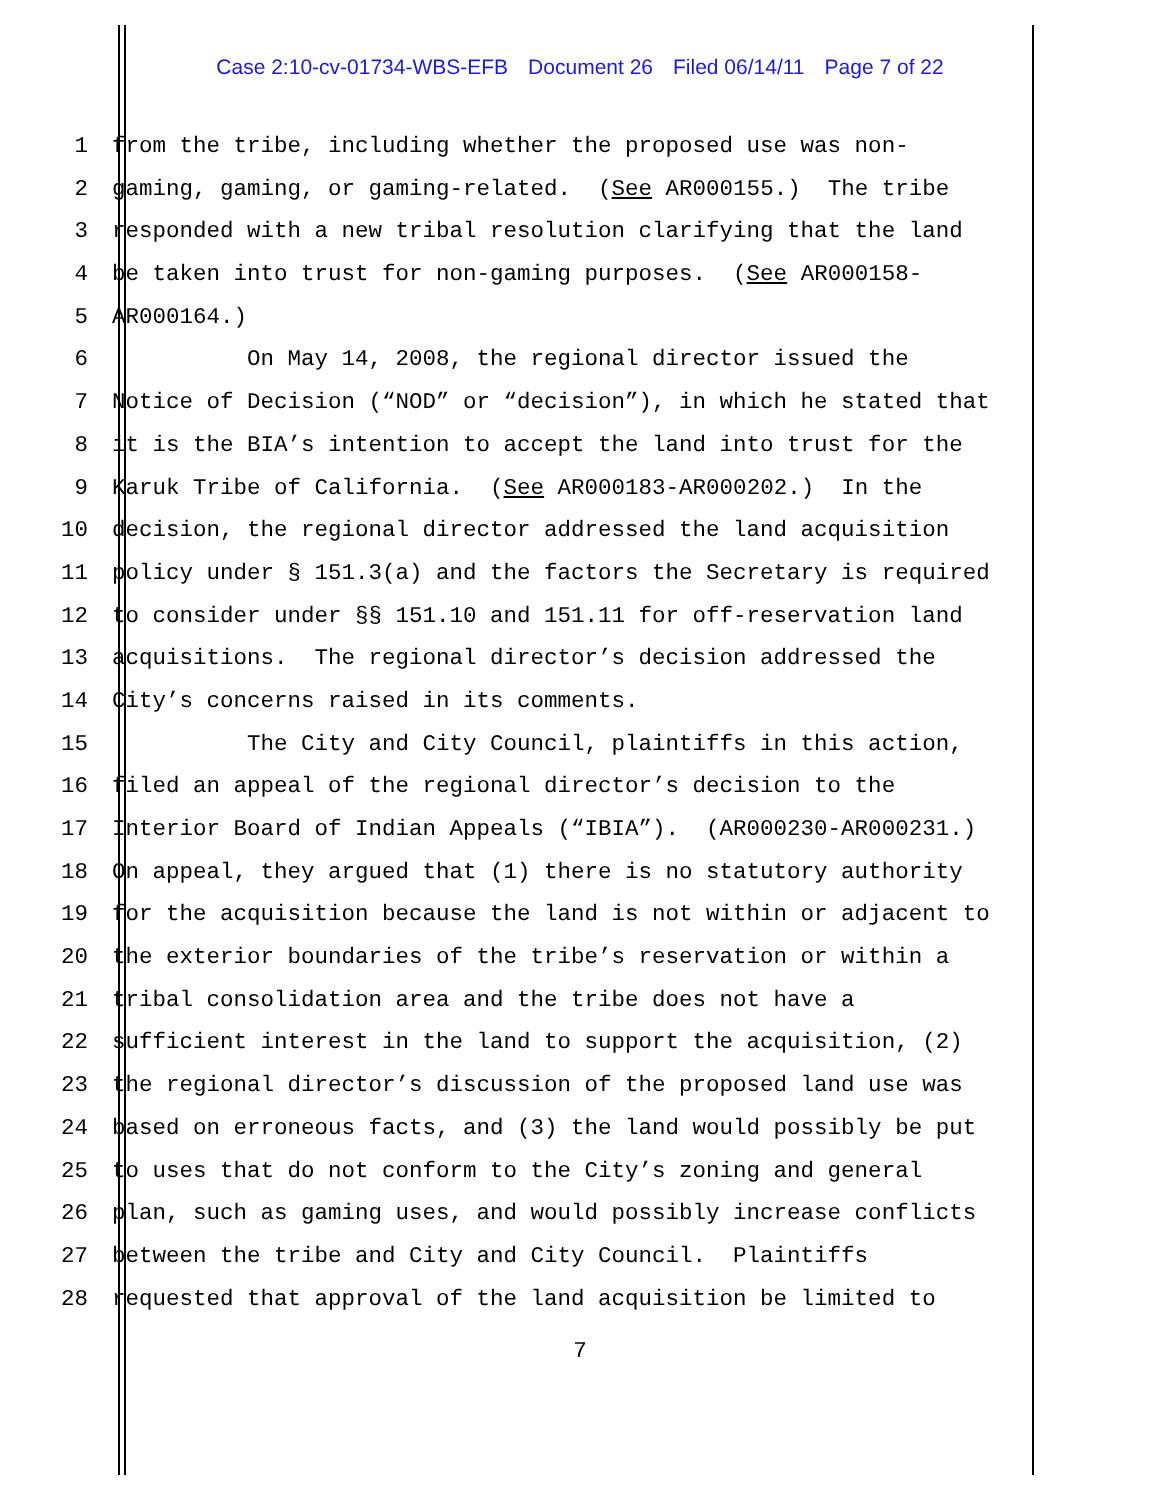Case 2:10-cv-01734-WBS-EFB Document 26 Filed 06/14/11 Page 7 of 22
1 from the tribe, including whether the proposed use was non-
2 gaming, gaming, or gaming-related. (See AR000155.) The tribe
3 responded with a new tribal resolution clarifying that the land
4 be taken into trust for non-gaming purposes. (See AR000158-
5 AR000164.)
6 On May 14, 2008, the regional director issued the
7 Notice of Decision (“NOD” or “decision”), in which he stated that
8 it is the BIA’s intention to accept the land into trust for the
9 Karuk Tribe of California. (See AR000183-AR000202.) In the
10 decision, the regional director addressed the land acquisition
11 policy under § 151.3(a) and the factors the Secretary is required
12 to consider under §§ 151.10 and 151.11 for off-reservation land
13 acquisitions. The regional director’s decision addressed the
14 City’s concerns raised in its comments.
15 The City and City Council, plaintiffs in this action,
16 filed an appeal of the regional director’s decision to the
17 Interior Board of Indian Appeals (“IBIA”). (AR000230-AR000231.)
18 On appeal, they argued that (1) there is no statutory authority
19 for the acquisition because the land is not within or adjacent to
20 the exterior boundaries of the tribe’s reservation or within a
21 tribal consolidation area and the tribe does not have a
22 sufficient interest in the land to support the acquisition, (2)
23 the regional director’s discussion of the proposed land use was
24 based on erroneous facts, and (3) the land would possibly be put
25 to uses that do not conform to the City’s zoning and general
26 plan, such as gaming uses, and would possibly increase conflicts
27 between the tribe and City and City Council. Plaintiffs
28 requested that approval of the land acquisition be limited to
7